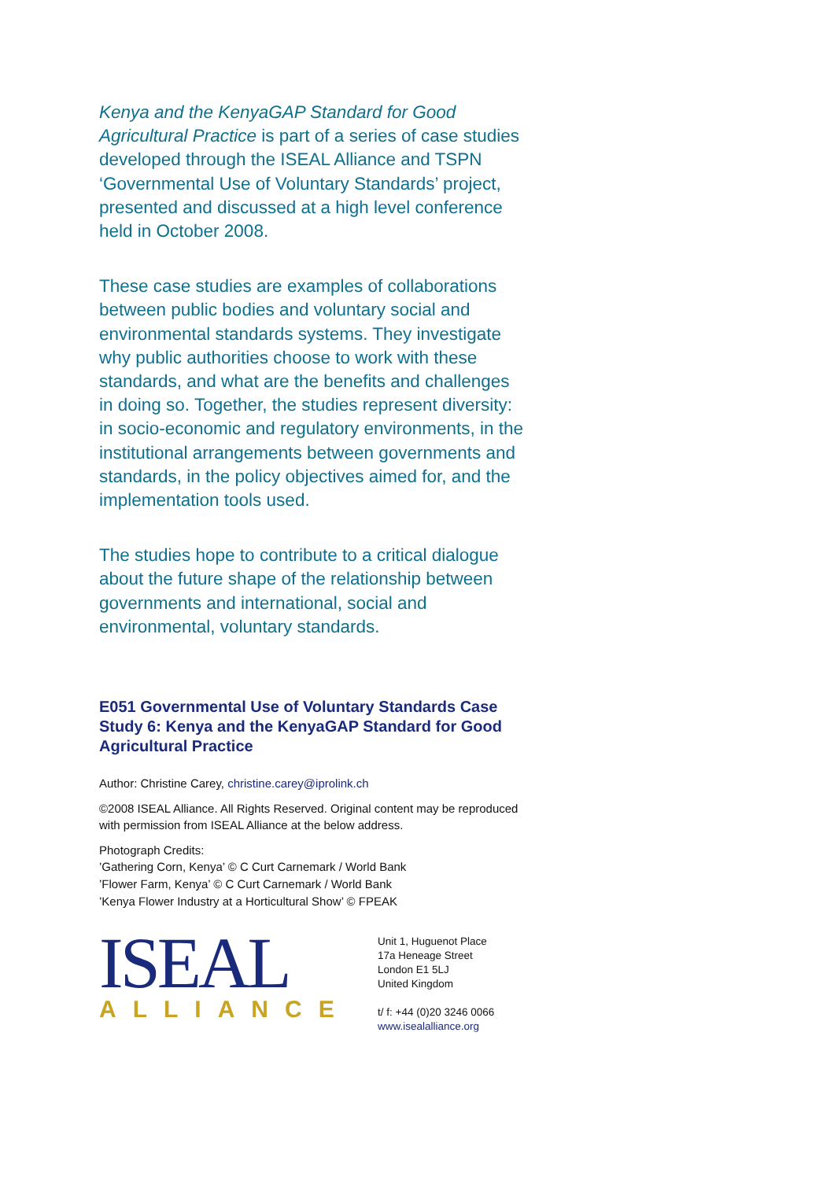Kenya and the KenyaGAP Standard for Good Agricultural Practice is part of a series of case studies developed through the ISEAL Alliance and TSPN ‘Governmental Use of Voluntary Standards’ project, presented and discussed at a high level conference held in October 2008.
These case studies are examples of collaborations between public bodies and voluntary social and environmental standards systems. They investigate why public authorities choose to work with these standards, and what are the benefits and challenges in doing so. Together, the studies represent diversity: in socio-economic and regulatory environments, in the institutional arrangements between governments and standards, in the policy objectives aimed for, and the implementation tools used.
The studies hope to contribute to a critical dialogue about the future shape of the relationship between governments and international, social and environmental, voluntary standards.
E051 Governmental Use of Voluntary Standards Case Study 6: Kenya and the KenyaGAP Standard for Good Agricultural Practice
Author: Christine Carey, christine.carey@iprolink.ch
©2008 ISEAL Alliance. All Rights Reserved. Original content may be reproduced with permission from ISEAL Alliance at the below address.
Photograph Credits:
’Gathering Corn, Kenya’ © C Curt Carnemark / World Bank
’Flower Farm, Kenya’ © C Curt Carnemark / World Bank
’Kenya Flower Industry at a Horticultural Show’ © FPEAK
ISEAL
ALLIANCE
Unit 1, Huguenot Place
17a Heneage Street
London E1 5LJ
United Kingdom
t/ f: +44 (0)20 3246 0066
www.isealalliance.org